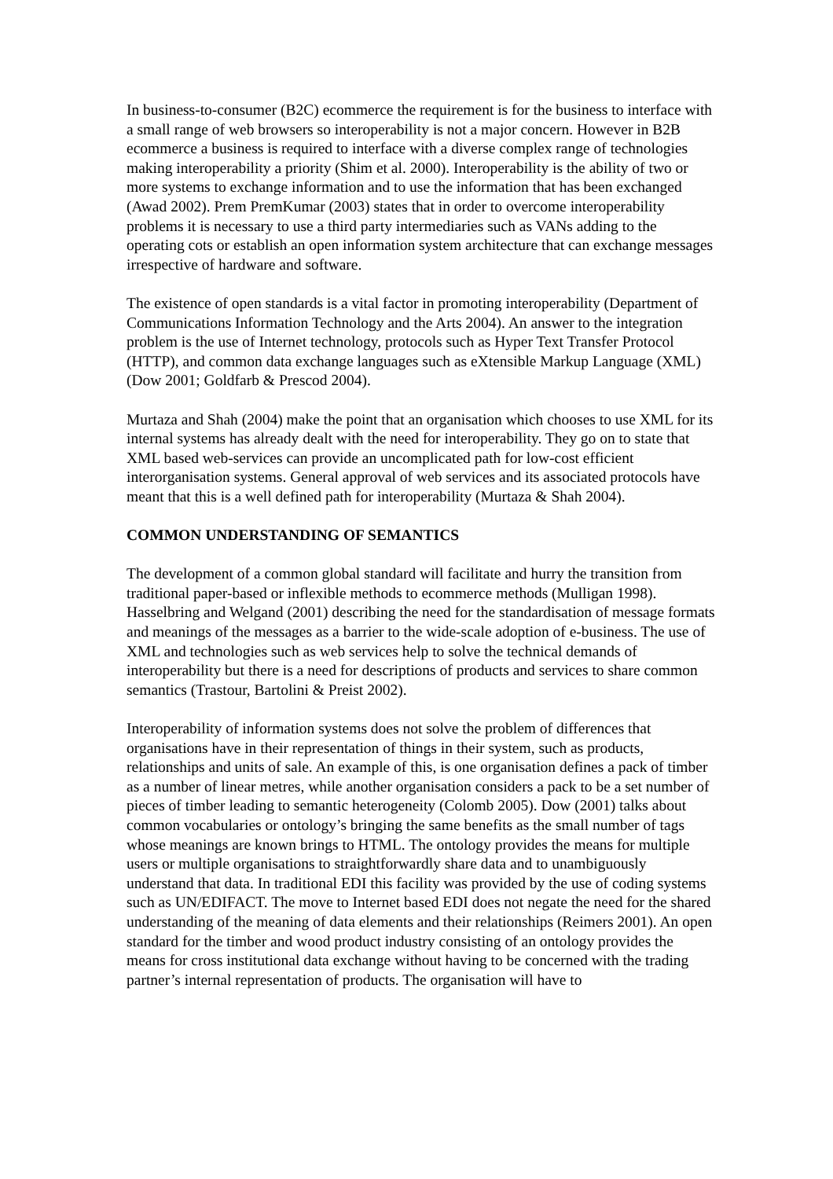In business-to-consumer (B2C) ecommerce the requirement is for the business to interface with a small range of web browsers so interoperability is not a major concern. However in B2B ecommerce a business is required to interface with a diverse complex range of technologies making interoperability a priority (Shim et al. 2000). Interoperability is the ability of two or more systems to exchange information and to use the information that has been exchanged (Awad 2002). Prem PremKumar (2003) states that in order to overcome interoperability problems it is necessary to use a third party intermediaries such as VANs adding to the operating cots or establish an open information system architecture that can exchange messages irrespective of hardware and software.
The existence of open standards is a vital factor in promoting interoperability (Department of Communications Information Technology and the Arts 2004). An answer to the integration problem is the use of Internet technology, protocols such as Hyper Text Transfer Protocol (HTTP), and common data exchange languages such as eXtensible Markup Language (XML) (Dow 2001; Goldfarb & Prescod 2004).
Murtaza and Shah (2004) make the point that an organisation which chooses to use XML for its internal systems has already dealt with the need for interoperability. They go on to state that XML based web-services can provide an uncomplicated path for low-cost efficient interorganisation systems. General approval of web services and its associated protocols have meant that this is a well defined path for interoperability (Murtaza & Shah 2004).
COMMON UNDERSTANDING OF SEMANTICS
The development of a common global standard will facilitate and hurry the transition from traditional paper-based or inflexible methods to ecommerce methods (Mulligan 1998). Hasselbring and Welgand (2001) describing the need for the standardisation of message formats and meanings of the messages as a barrier to the wide-scale adoption of e-business. The use of XML and technologies such as web services help to solve the technical demands of interoperability but there is a need for descriptions of products and services to share common semantics (Trastour, Bartolini & Preist 2002).
Interoperability of information systems does not solve the problem of differences that organisations have in their representation of things in their system, such as products, relationships and units of sale. An example of this, is one organisation defines a pack of timber as a number of linear metres, while another organisation considers a pack to be a set number of pieces of timber leading to semantic heterogeneity (Colomb 2005). Dow (2001) talks about common vocabularies or ontology’s bringing the same benefits as the small number of tags whose meanings are known brings to HTML. The ontology provides the means for multiple users or multiple organisations to straightforwardly share data and to unambiguously understand that data. In traditional EDI this facility was provided by the use of coding systems such as UN/EDIFACT. The move to Internet based EDI does not negate the need for the shared understanding of the meaning of data elements and their relationships (Reimers 2001). An open standard for the timber and wood product industry consisting of an ontology provides the means for cross institutional data exchange without having to be concerned with the trading partner’s internal representation of products. The organisation will have to